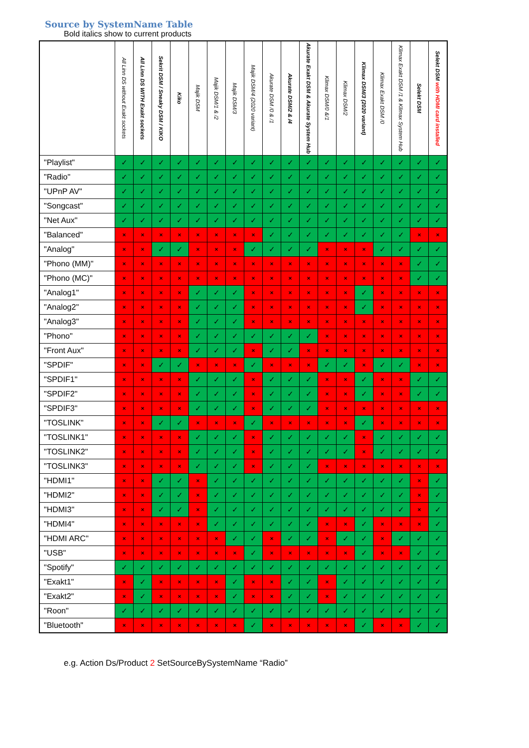Source by SystemName Table
Bold italics show to current products
| | All Linn DS without Exakt sockets | All Linn DS WITH Exakt sockets | Sekrit DSM / Sneaky DSM / KIKO | Kiko | Majik DSM | Majik DSM/1 & /2 | Majik DSM/3 | Majik DSM/4 (2020 variant) | Akurate DSM /0 & /1 | Akurate DSM/2 & /4 | Akurate Exakt DSM & Akurate System Hub | Klimax DSM/0 &/1 | Klimax DSM/2 | Klimax DSM/3 (2020 variant) | Klimax Exakt DSM /0 | Klimax Exakt DSM /1 & Klimax System Hub | Selekt DSM | Selekt DSM with HDMI card installed |
| --- | --- | --- | --- | --- | --- | --- | --- | --- | --- | --- | --- | --- | --- | --- | --- | --- | --- | --- |
| "Playlist" | ✓ | ✓ | ✓ | ✓ | ✓ | ✓ | ✓ | ✓ | ✓ | ✓ | ✓ | ✓ | ✓ | ✓ | ✓ | ✓ | ✓ | ✓ |
| "Radio" | ✓ | ✓ | ✓ | ✓ | ✓ | ✓ | ✓ | ✓ | ✓ | ✓ | ✓ | ✓ | ✓ | ✓ | ✓ | ✓ | ✓ | ✓ |
| "UPnP AV" | ✓ | ✓ | ✓ | ✓ | ✓ | ✓ | ✓ | ✓ | ✓ | ✓ | ✓ | ✓ | ✓ | ✓ | ✓ | ✓ | ✓ | ✓ |
| "Songcast" | ✓ | ✓ | ✓ | ✓ | ✓ | ✓ | ✓ | ✓ | ✓ | ✓ | ✓ | ✓ | ✓ | ✓ | ✓ | ✓ | ✓ | ✓ |
| "Net Aux" | ✓ | ✓ | ✓ | ✓ | ✓ | ✓ | ✓ | ✓ | ✓ | ✓ | ✓ | ✓ | ✓ | ✓ | ✓ | ✓ | ✓ | ✓ |
| "Balanced" | × | × | × | × | × | × | × | × | ✓ | ✓ | ✓ | ✓ | ✓ | ✓ | ✓ | ✓ | × | × |
| "Analog" | × | × | ✓ | ✓ | × | × | × | ✓ | ✓ | ✓ | ✓ | × | × | × | ✓ | ✓ | ✓ | ✓ |
| "Phono (MM)" | × | × | × | × | × | × | × | × | × | × | × | × | × | × | × | × | ✓ | ✓ |
| "Phono (MC)" | × | × | × | × | × | × | × | × | × | × | × | × | × | × | × | × | ✓ | ✓ |
| "Analog1" | × | × | × | × | ✓ | ✓ | ✓ | × | × | × | × | × | × | ✓ | × | × | × | × |
| "Analog2" | × | × | × | × | ✓ | ✓ | ✓ | × | × | × | × | × | × | ✓ | × | × | × | × |
| "Analog3" | × | × | × | × | ✓ | ✓ | ✓ | × | × | × | × | × | × | × | × | × | × | × |
| "Phono" | × | × | × | × | ✓ | ✓ | ✓ | ✓ | ✓ | ✓ | ✓ | × | × | × | × | × | × | × |
| "Front Aux" | × | × | × | × | ✓ | ✓ | ✓ | × | ✓ | ✓ | × | × | × | × | × | × | × | × |
| "SPDIF" | × | × | ✓ | ✓ | × | × | × | ✓ | × | × | × | ✓ | ✓ | × | ✓ | ✓ | × | × |
| "SPDIF1" | × | × | × | × | ✓ | ✓ | ✓ | × | ✓ | ✓ | ✓ | × | × | ✓ | × | × | ✓ | ✓ |
| "SPDIF2" | × | × | × | × | ✓ | ✓ | ✓ | × | ✓ | ✓ | ✓ | × | × | ✓ | × | × | ✓ | ✓ |
| "SPDIF3" | × | × | × | × | ✓ | ✓ | ✓ | × | ✓ | ✓ | ✓ | × | × | × | × | × | × | × |
| "TOSLINK" | × | × | ✓ | ✓ | × | × | × | ✓ | × | × | × | × | × | ✓ | × | × | × | × |
| "TOSLINK1" | × | × | × | × | ✓ | ✓ | ✓ | × | ✓ | ✓ | ✓ | ✓ | ✓ | × | ✓ | ✓ | ✓ | ✓ |
| "TOSLINK2" | × | × | × | × | ✓ | ✓ | ✓ | × | ✓ | ✓ | ✓ | ✓ | ✓ | × | ✓ | ✓ | ✓ | ✓ |
| "TOSLINK3" | × | × | × | × | ✓ | ✓ | ✓ | × | ✓ | ✓ | ✓ | × | × | × | × | × | × | × |
| "HDMI1" | × | × | ✓ | ✓ | × | ✓ | ✓ | ✓ | ✓ | ✓ | ✓ | ✓ | ✓ | ✓ | ✓ | ✓ | × | ✓ |
| "HDMI2" | × | × | ✓ | ✓ | × | ✓ | ✓ | ✓ | ✓ | ✓ | ✓ | ✓ | ✓ | ✓ | ✓ | ✓ | × | ✓ |
| "HDMI3" | × | × | ✓ | ✓ | × | ✓ | ✓ | ✓ | ✓ | ✓ | ✓ | ✓ | ✓ | ✓ | ✓ | ✓ | × | ✓ |
| "HDMI4" | × | × | × | × | × | ✓ | ✓ | ✓ | ✓ | ✓ | ✓ | × | × | ✓ | × | × | × | ✓ |
| "HDMI ARC" | × | × | × | × | × | × | ✓ | ✓ | × | ✓ | ✓ | × | ✓ | ✓ | × | ✓ | ✓ | ✓ |
| "USB" | × | × | × | × | × | × | × | ✓ | × | × | × | × | × | ✓ | × | × | ✓ | ✓ |
| "Spotify" | ✓ | ✓ | ✓ | ✓ | ✓ | ✓ | ✓ | ✓ | ✓ | ✓ | ✓ | ✓ | ✓ | ✓ | ✓ | ✓ | ✓ | ✓ |
| "Exakt1" | × | ✓ | × | × | × | × | ✓ | × | × | ✓ | ✓ | × | ✓ | ✓ | ✓ | ✓ | ✓ | ✓ |
| "Exakt2" | × | ✓ | × | × | × | × | ✓ | × | × | ✓ | ✓ | × | ✓ | ✓ | ✓ | ✓ | ✓ | ✓ |
| "Roon" | ✓ | ✓ | ✓ | ✓ | ✓ | ✓ | ✓ | ✓ | ✓ | ✓ | ✓ | ✓ | ✓ | ✓ | ✓ | ✓ | ✓ | ✓ |
| "Bluetooth" | × | × | × | × | × | × | × | ✓ | × | × | × | × | × | ✓ | × | × | ✓ | ✓ |
e.g. Action Ds/Product 2 SetSourceBySystemName “Radio”